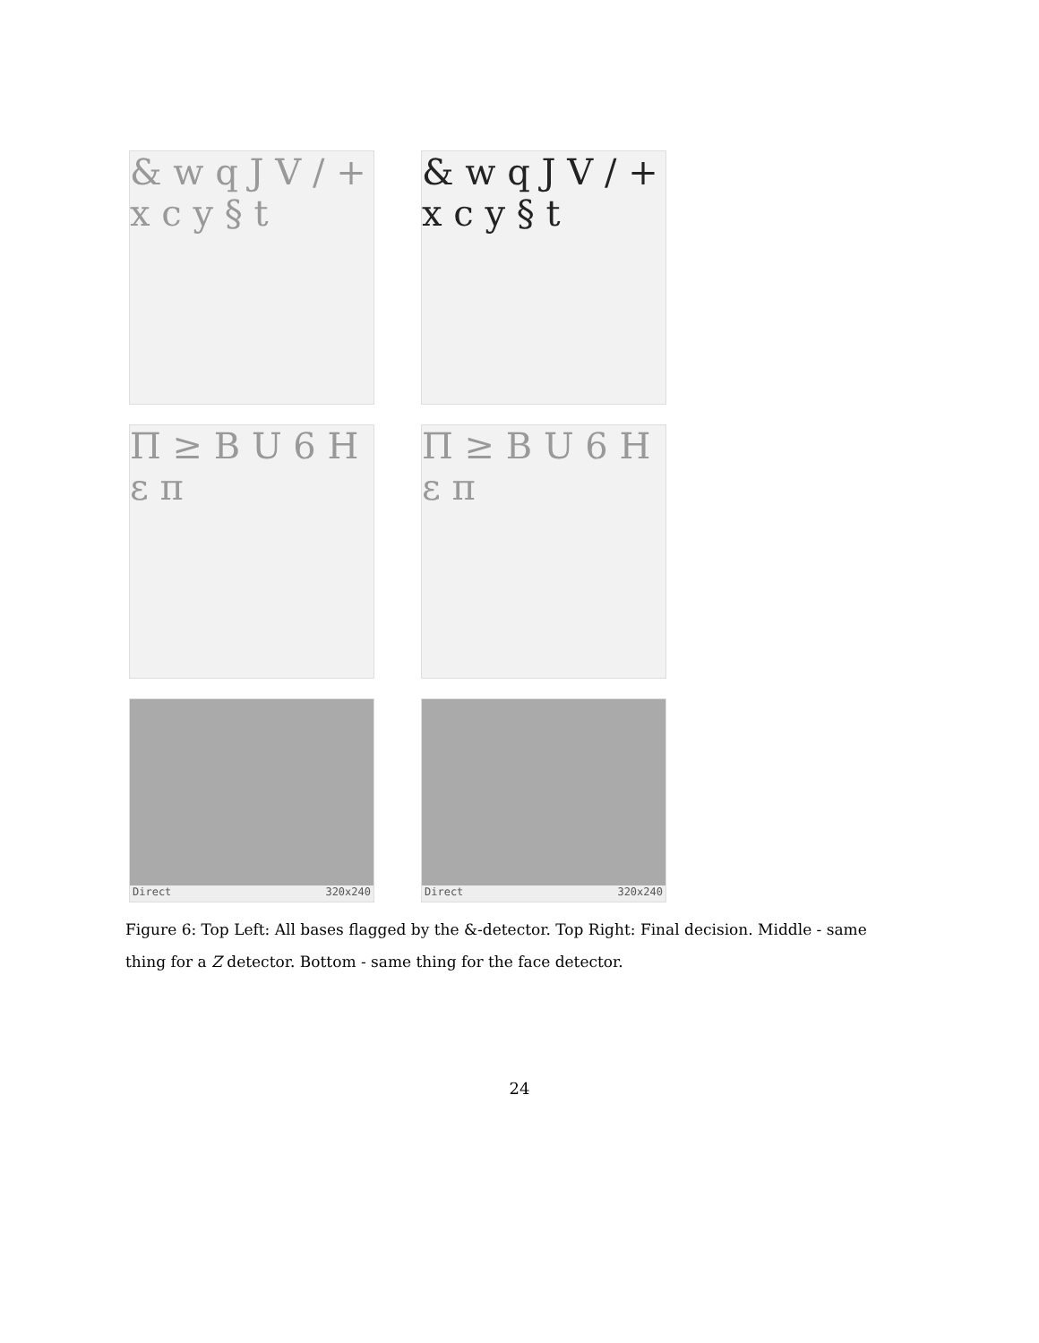& w q J V / + x c y § t
& w q J V / + x c y § t
Π ≥ B U 6 H ε π
Π ≥ B U 6 H ε π
Direct 320x240
Direct 320x240
Figure 6: Top Left: All bases flagged by the &-detector. Top Right: Final decision. Middle - same thing for a Z detector. Bottom - same thing for the face detector.
24